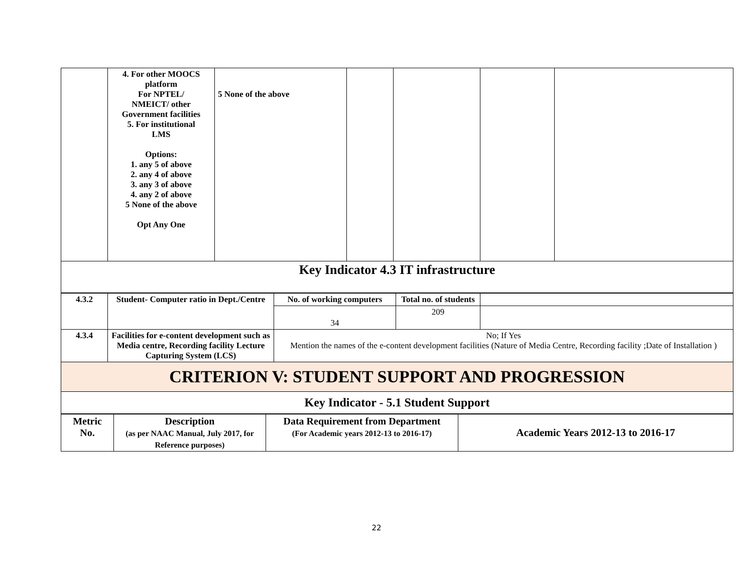| | 4. For other MOOCS platform For NPTEL/ NMEICT/ other Government facilities 5. For institutional LMS Options: 1. any 5 of above 2. any 4 of above 3. any 3 of above 4. any 2 of above 5 None of the above Opt Any One | 5 None of the above | | | | |
| Key Indicator 4.3 IT infrastructure | | | | | | |
| 4.3.2 | Student- Computer ratio in Dept./Centre | No. of working computers | Total no. of students | |
| | | 34 | 209 | |
| 4.3.4 | Facilities for e-content development such as Media centre, Recording facility Lecture Capturing System (LCS) | No; If Yes Mention the names of the e-content development facilities (Nature of Media Centre, Recording facility ;Date of Installation ) | | |
| CRITERION V: STUDENT SUPPORT AND PROGRESSION | | | | |
| Key Indicator - 5.1 Student Support | | | | |
| Metric No. | Description (as per NAAC Manual, July 2017, for Reference purposes) | Data Requirement from Department (For Academic years 2012-13 to 2016-17) | Academic Years 2012-13 to 2016-17 |
| --- | --- | --- | --- |
22